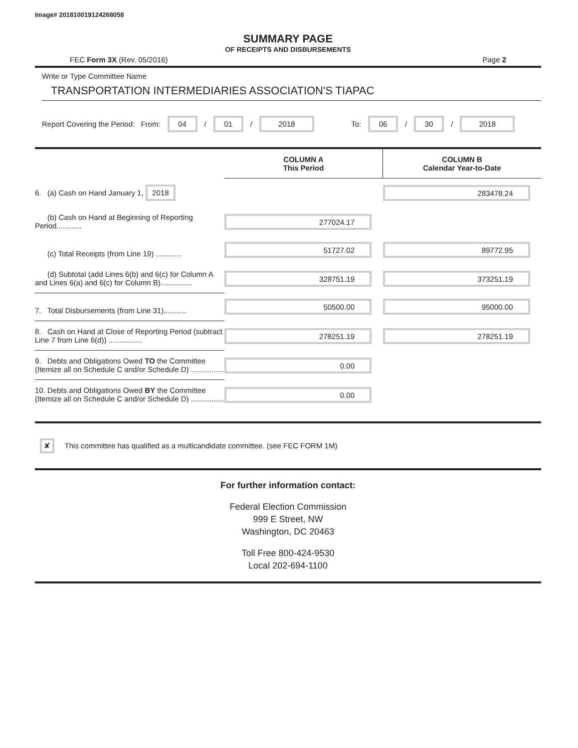Image# 201810019124268058
SUMMARY PAGE
OF RECEIPTS AND DISBURSEMENTS
FEC Form 3X (Rev. 05/2016) Page 2
Write or Type Committee Name
TRANSPORTATION INTERMEDIARIES ASSOCIATION'S TIAPAC
Report Covering the Period: From: 04 / 01 / 2018 To: 06 / 30 / 2018
| | COLUMN A This Period | COLUMN B Calendar Year-to-Date |
| 6. (a) Cash on Hand January 1, 2018 | | 283478.24 |
| (b) Cash on Hand at Beginning of Reporting Period............ | 277024.17 | |
| (c) Total Receipts (from Line 19) ............ | 51727.02 | 89772.95 |
| (d) Subtotal (add Lines 6(b) and 6(c) for Column A and Lines 6(a) and 6(c) for Column B)............... | 328751.19 | 373251.19 |
| 7. Total Disbursements (from Line 31)........... | 50500.00 | 95000.00 |
| 8. Cash on Hand at Close of Reporting Period (subtract Line 7 from Line 6(d)) ................ | 278251.19 | 278251.19 |
| 9. Debts and Obligations Owed TO the Committee (Itemize all on Schedule C and/or Schedule D) ................ | 0.00 | |
| 10. Debts and Obligations Owed BY the Committee (Itemize all on Schedule C and/or Schedule D) ................ | 0.00 | |
✘ This committee has qualified as a multicandidate committee. (see FEC FORM 1M)
For further information contact:
Federal Election Commission
999 E Street, NW
Washington, DC 20463
Toll Free 800-424-9530
Local 202-694-1100